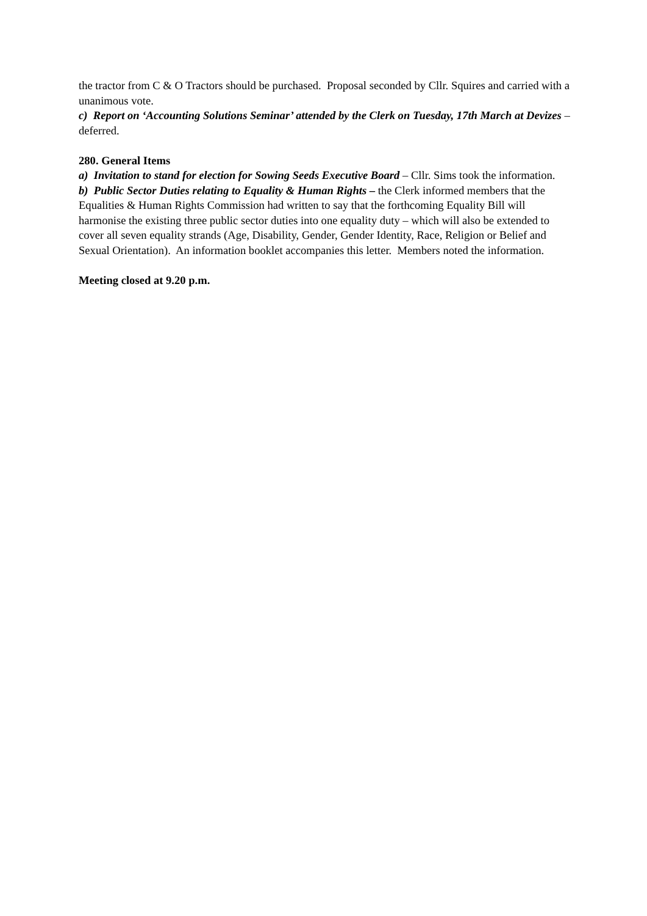the tractor from C & O Tractors should be purchased. Proposal seconded by Cllr. Squires and carried with a unanimous vote.
c) Report on ‘Accounting Solutions Seminar’ attended by the Clerk on Tuesday, 17th March at Devizes – deferred.
280. General Items
a) Invitation to stand for election for Sowing Seeds Executive Board – Cllr. Sims took the information.
b) Public Sector Duties relating to Equality & Human Rights – the Clerk informed members that the Equalities & Human Rights Commission had written to say that the forthcoming Equality Bill will harmonise the existing three public sector duties into one equality duty – which will also be extended to cover all seven equality strands (Age, Disability, Gender, Gender Identity, Race, Religion or Belief and Sexual Orientation). An information booklet accompanies this letter. Members noted the information.
Meeting closed at 9.20 p.m.